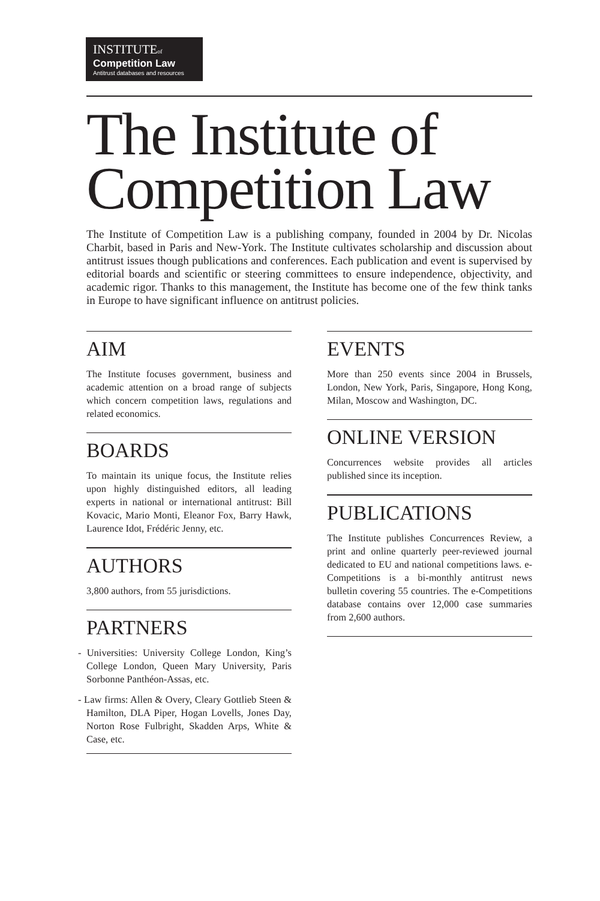INSTITUTEof
Competition Law
Antitrust databases and resources
The Institute of Competition Law
The Institute of Competition Law is a publishing company, founded in 2004 by Dr. Nicolas Charbit, based in Paris and New-York. The Institute cultivates scholarship and discussion about antitrust issues though publications and conferences. Each publication and event is supervised by editorial boards and scientific or steering committees to ensure independence, objectivity, and academic rigor. Thanks to this management, the Institute has become one of the few think tanks in Europe to have significant influence on antitrust policies.
AIM
The Institute focuses government, business and academic attention on a broad range of subjects which concern competition laws, regulations and related economics.
BOARDS
To maintain its unique focus, the Institute relies upon highly distinguished editors, all leading experts in national or international antitrust: Bill Kovacic, Mario Monti, Eleanor Fox, Barry Hawk, Laurence Idot, Frédéric Jenny, etc.
AUTHORS
3,800 authors, from 55 jurisdictions.
PARTNERS
- Universities: University College London, King’s College London, Queen Mary University, Paris Sorbonne Panthéon-Assas, etc.
- Law firms: Allen & Overy, Cleary Gottlieb Steen & Hamilton, DLA Piper, Hogan Lovells, Jones Day, Norton Rose Fulbright, Skadden Arps, White & Case, etc.
EVENTS
More than 250 events since 2004 in Brussels, London, New York, Paris, Singapore, Hong Kong, Milan, Moscow and Washington, DC.
ONLINE VERSION
Concurrences website provides all articles published since its inception.
PUBLICATIONS
The Institute publishes Concurrences Review, a print and online quarterly peer-reviewed journal dedicated to EU and national competitions laws. e-Competitions is a bi-monthly antitrust news bulletin covering 55 countries. The e-Competitions database contains over 12,000 case summaries from 2,600 authors.